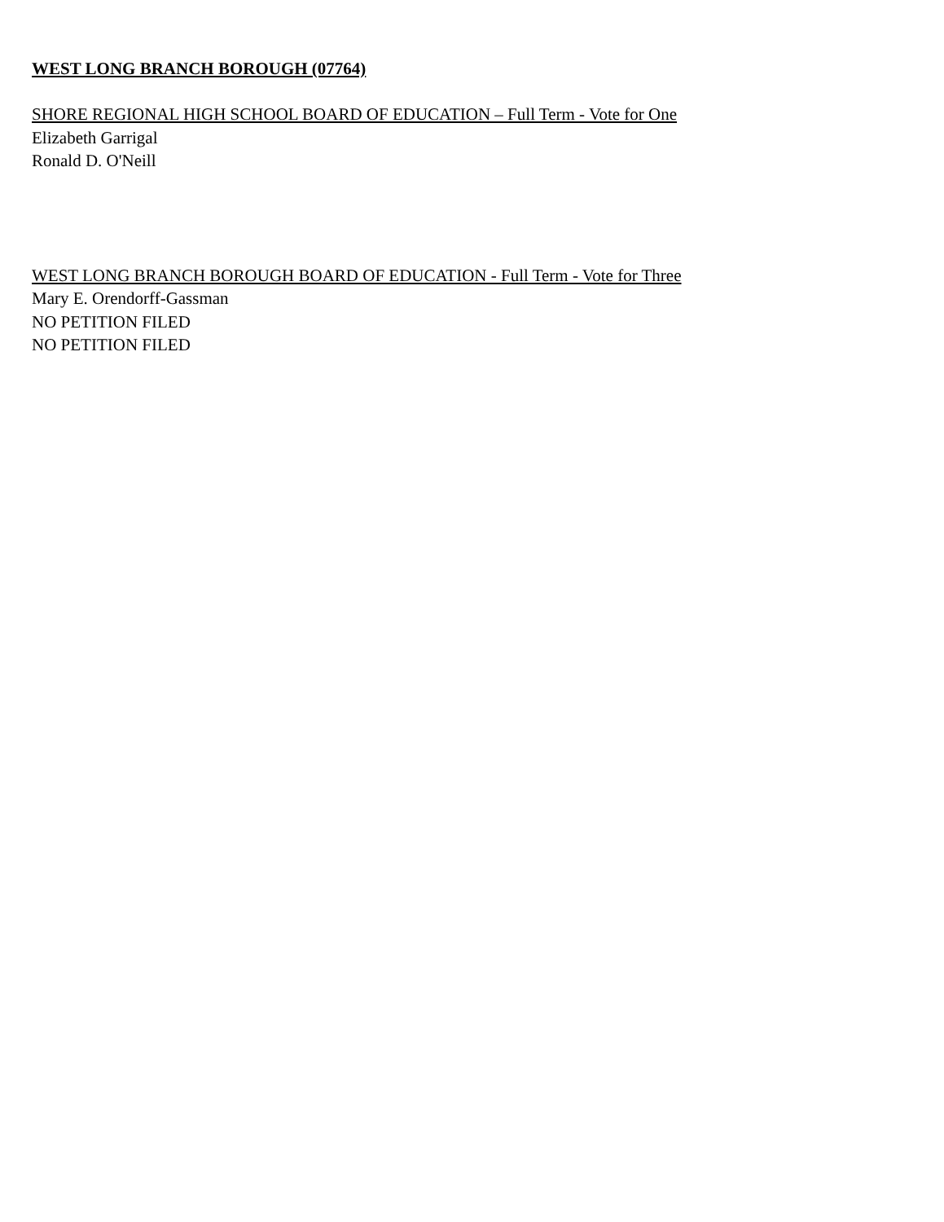WEST LONG BRANCH BOROUGH (07764)
SHORE REGIONAL HIGH SCHOOL BOARD OF EDUCATION – Full Term - Vote for One
Elizabeth Garrigal
Ronald D. O'Neill
WEST LONG BRANCH BOROUGH BOARD OF EDUCATION - Full Term - Vote for Three
Mary E. Orendorff-Gassman
NO PETITION FILED
NO PETITION FILED